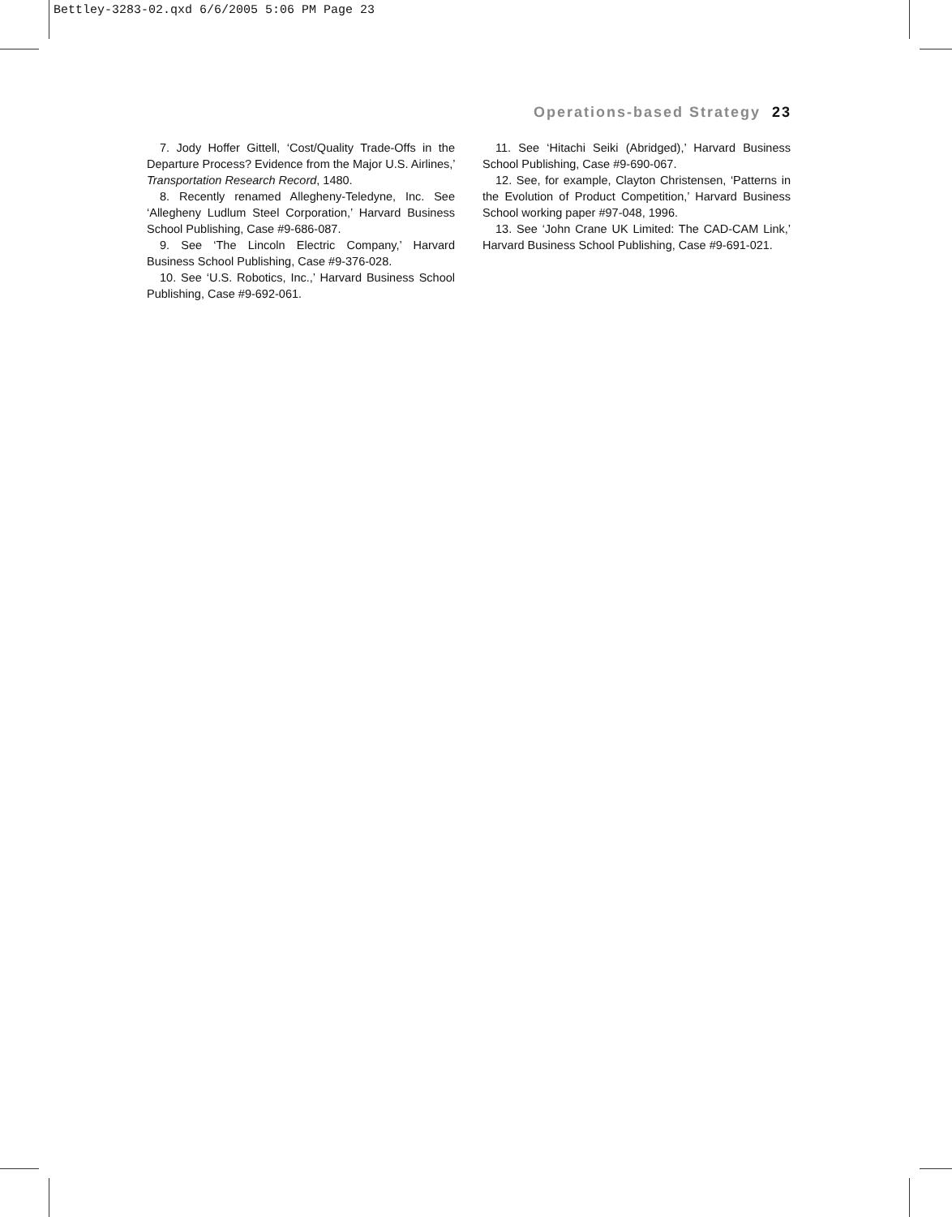Bettley-3283-02.qxd 6/6/2005 5:06 PM Page 23
Operations-based Strategy 23
7. Jody Hoffer Gittell, ‘Cost/Quality Trade-Offs in the Departure Process? Evidence from the Major U.S. Airlines,’ Transportation Research Record, 1480.
8. Recently renamed Allegheny-Teledyne, Inc. See ‘Allegheny Ludlum Steel Corporation,’ Harvard Business School Publishing, Case #9-686-087.
9. See ‘The Lincoln Electric Company,’ Harvard Business School Publishing, Case #9-376-028.
10. See ‘U.S. Robotics, Inc.,’ Harvard Business School Publishing, Case #9-692-061.
11. See ‘Hitachi Seiki (Abridged),’ Harvard Business School Publishing, Case #9-690-067.
12. See, for example, Clayton Christensen, ‘Patterns in the Evolution of Product Competition,’ Harvard Business School working paper #97-048, 1996.
13. See ‘John Crane UK Limited: The CAD-CAM Link,’ Harvard Business School Publishing, Case #9-691-021.